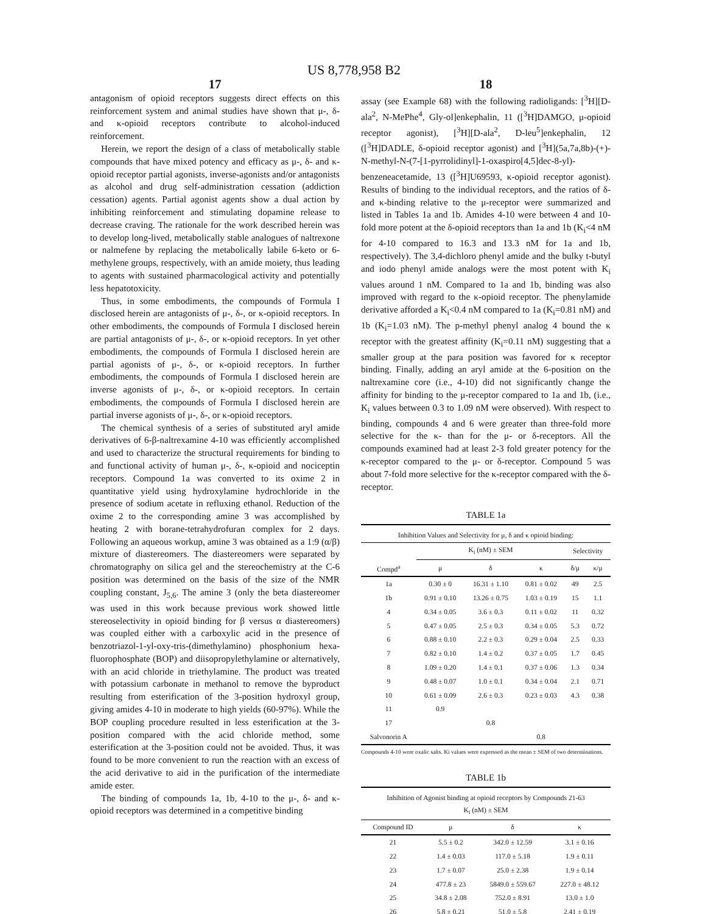US 8,778,958 B2
17
antagonism of opioid receptors suggests direct effects on this reinforcement system and animal studies have shown that μ-, δ- and κ-opioid receptors contribute to alcohol-induced reinforcement.
Herein, we report the design of a class of metabolically stable compounds that have mixed potency and efficacy as μ-, δ- and κ-opioid receptor partial agonists, inverse-agonists and/or antagonists as alcohol and drug self-administration cessation (addiction cessation) agents. Partial agonist agents show a dual action by inhibiting reinforcement and stimulating dopamine release to decrease craving. The rationale for the work described herein was to develop long-lived, metabolically stable analogues of naltrexone or nalmefene by replacing the metabolically labile 6-keto or 6-methylene groups, respectively, with an amide moiety, thus leading to agents with sustained pharmacological activity and potentially less hepatotoxicity.
Thus, in some embodiments, the compounds of Formula I disclosed herein are antagonists of μ-, δ-, or κ-opioid receptors. In other embodiments, the compounds of Formula I disclosed herein are partial antagonists of μ-, δ-, or κ-opioid receptors. In yet other embodiments, the compounds of Formula I disclosed herein are partial agonists of μ-, δ-, or κ-opioid receptors. In further embodiments, the compounds of Formula I disclosed herein are inverse agonists of μ-, δ-, or κ-opioid receptors. In certain embodiments, the compounds of Formula I disclosed herein are partial inverse agonists of μ-, δ-, or κ-opioid receptors.
The chemical synthesis of a series of substituted aryl amide derivatives of 6-β-naltrexamine 4-10 was efficiently accomplished and used to characterize the structural requirements for binding to and functional activity of human μ-, δ-, κ-opioid and nociceptin receptors. Compound 1a was converted to its oxime 2 in quantitative yield using hydroxylamine hydrochloride in the presence of sodium acetate in refluxing ethanol. Reduction of the oxime 2 to the corresponding amine 3 was accomplished by heating 2 with borane-tetrahydrofuran complex for 2 days. Following an aqueous workup, amine 3 was obtained as a 1:9 (α/β) mixture of diastereomers. The diastereomers were separated by chromatography on silica gel and the stereochemistry at the C-6 position was determined on the basis of the size of the NMR coupling constant, J<sub>5,6</sub>. The amine 3 (only the beta diastereomer was used in this work because previous work showed little stereoselectivity in opioid binding for β versus α diastereomers) was coupled either with a carboxylic acid in the presence of benzotriazol-1-yl-oxy-tris-(dimethylamino) phosphonium hexa-fluorophosphate (BOP) and diisopropylethylamine or alternatively, with an acid chloride in triethylamine. The product was treated with potassium carbonate in methanol to remove the byproduct resulting from esterification of the 3-position hydroxyl group, giving amides 4-10 in moderate to high yields (60-97%). While the BOP coupling procedure resulted in less esterification at the 3-position compared with the acid chloride method, some esterification at the 3-position could not be avoided. Thus, it was found to be more convenient to run the reaction with an excess of the acid derivative to aid in the purification of the intermediate amide ester.
The binding of compounds 1a, 1b, 4-10 to the μ-, δ- and κ-opioid receptors was determined in a competitive binding
18
assay (see Example 68) with the following radioligands: [<sup>3</sup>H][D-ala<sup>2</sup>, N-MePhe<sup>4</sup>, Gly-ol]enkephalin, 11 ([<sup>3</sup>H]DAMGO, μ-opioid receptor agonist), [<sup>3</sup>H][D-ala<sup>2</sup>, D-leu<sup>5</sup>]enkephalin, 12 ([<sup>3</sup>H]DADLE, δ-opioid receptor agonist) and [<sup>3</sup>H](5a,7a,8b)-(+)-N-methyl-N-(7-[1-pyrrolidinyl]-1-oxaspiro[4,5]dec-8-yl)-benzeneacetamide, 13 ([<sup>3</sup>H]U69593, κ-opioid receptor agonist). Results of binding to the individual receptors, and the ratios of δ- and κ-binding relative to the μ-receptor were summarized and listed in Tables 1a and 1b. Amides 4-10 were between 4 and 10-fold more potent at the δ-opioid receptors than 1a and 1b (K<sub>i</sub><4 nM for 4-10 compared to 16.3 and 13.3 nM for 1a and 1b, respectively). The 3,4-dichloro phenyl amide and the bulky t-butyl and iodo phenyl amide analogs were the most potent with K<sub>i</sub> values around 1 nM. Compared to 1a and 1b, binding was also improved with regard to the κ-opioid receptor. The phenylamide derivative afforded a K<sub>i</sub><0.4 nM compared to 1a (K<sub>i</sub>=0.81 nM) and 1b (K<sub>i</sub>=1.03 nM). The p-methyl phenyl analog 4 bound the κ receptor with the greatest affinity (K<sub>i</sub>=0.11 nM) suggesting that a smaller group at the para position was favored for κ receptor binding. Finally, adding an aryl amide at the 6-position on the naltrexamine core (i.e., 4-10) did not significantly change the affinity for binding to the μ-receptor compared to 1a and 1b, (i.e., K<sub>i</sub> values between 0.3 to 1.09 nM were observed). With respect to binding, compounds 4 and 6 were greater than three-fold more selective for the κ- than for the μ- or δ-receptors. All the compounds examined had at least 2-3 fold greater potency for the κ-receptor compared to the μ- or δ-receptor. Compound 5 was about 7-fold more selective for the κ-receptor compared with the δ-receptor.
TABLE 1a
| Inhibition Values and Selectivity for μ, δ and κ opioid binding: | | | | | |
| --- | --- | --- | --- | --- | --- |
| | K<sub>i</sub> (nM) ± SEM | | | Selectivity | |
| Compd<sup>a</sup> | μ | δ | κ | δ/μ | κ/μ |
| 1a | 0.30 ± 0 | 16.31 ± 1.10 | 0.81 ± 0.02 | 49 | 2.5 |
| 1b | 0.91 ± 0.10 | 13.26 ± 0.75 | 1.03 ± 0.19 | 15 | 1.1 |
| 4 | 0.34 ± 0.05 | 3.6 ± 0.3 | 0.11 ± 0.02 | 11 | 0.32 |
| 5 | 0.47 ± 0.05 | 2.5 ± 0.3 | 0.34 ± 0.05 | 5.3 | 0.72 |
| 6 | 0.88 ± 0.10 | 2.2 ± 0.3 | 0.29 ± 0.04 | 2.5 | 0.33 |
| 7 | 0.82 ± 0.10 | 1.4 ± 0.2 | 0.37 ± 0.05 | 1.7 | 0.45 |
| 8 | 1.09 ± 0.20 | 1.4 ± 0.1 | 0.37 ± 0.06 | 1.3 | 0.34 |
| 9 | 0.48 ± 0.07 | 1.0 ± 0.1 | 0.34 ± 0.04 | 2.1 | 0.71 |
| 10 | 0.61 ± 0.09 | 2.6 ± 0.3 | 0.23 ± 0.03 | 4.3 | 0.38 |
| 11 | 0.9 | | | | |
| 17 | | 0.8 | | | |
| Salvonorin A | | | 0.8 | | |
Compounds 4-10 were oxalic salts. Ki values were expressed as the mean ± SEM of two determinations.
TABLE 1b
| Inhibition of Agonist binding at opioid receptors by Compounds 21-63 K<sub>i</sub> (nM) ± SEM | | | |
| --- | --- | --- | --- |
| Compound ID | μ | δ | κ |
| 21 | 5.5 ± 0.2 | 342.0 ± 12.59 | 3.1 ± 0.16 |
| 22 | 1.4 ± 0.03 | 117.0 ± 5.18 | 1.9 ± 0.11 |
| 23 | 1.7 ± 0.07 | 25.0 ± 2.38 | 1.9 ± 0.14 |
| 24 | 477.8 ± 23 | 5849.0 ± 559.67 | 227.0 ± 48.12 |
| 25 | 34.8 ± 2.08 | 752.0 ± 8.91 | 13.0 ± 1.0 |
| 26 | 5.8 ± 0.21 | 51.0 ± 5.8 | 2.41 ± 0.19 |